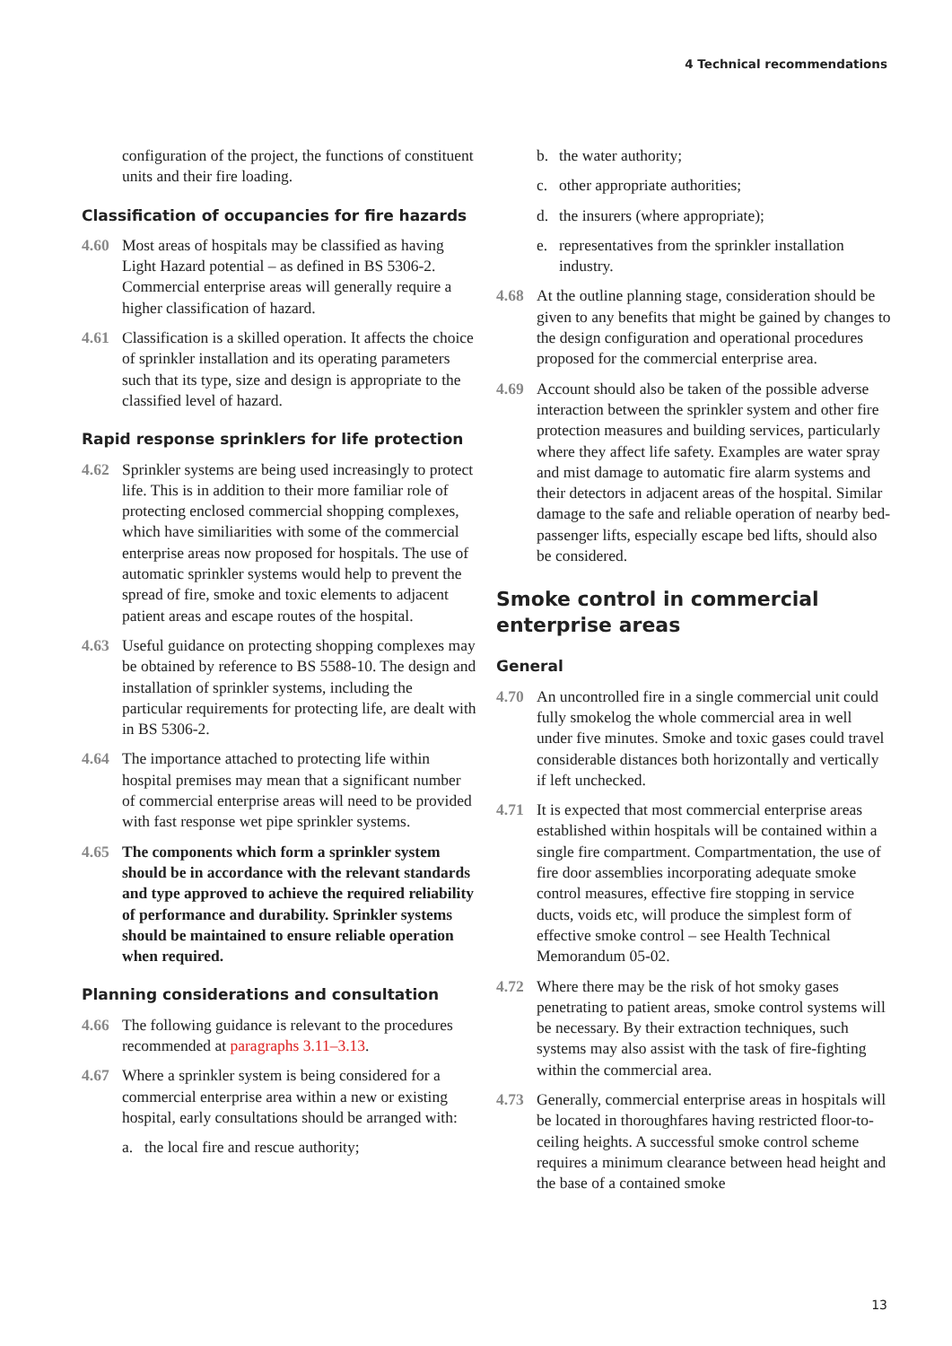4 Technical recommendations
configuration of the project, the functions of constituent units and their fire loading.
Classification of occupancies for fire hazards
4.60 Most areas of hospitals may be classified as having Light Hazard potential – as defined in BS 5306-2. Commercial enterprise areas will generally require a higher classification of hazard.
4.61 Classification is a skilled operation. It affects the choice of sprinkler installation and its operating parameters such that its type, size and design is appropriate to the classified level of hazard.
Rapid response sprinklers for life protection
4.62 Sprinkler systems are being used increasingly to protect life. This is in addition to their more familiar role of protecting enclosed commercial shopping complexes, which have similiarities with some of the commercial enterprise areas now proposed for hospitals. The use of automatic sprinkler systems would help to prevent the spread of fire, smoke and toxic elements to adjacent patient areas and escape routes of the hospital.
4.63 Useful guidance on protecting shopping complexes may be obtained by reference to BS 5588-10. The design and installation of sprinkler systems, including the particular requirements for protecting life, are dealt with in BS 5306-2.
4.64 The importance attached to protecting life within hospital premises may mean that a significant number of commercial enterprise areas will need to be provided with fast response wet pipe sprinkler systems.
4.65 The components which form a sprinkler system should be in accordance with the relevant standards and type approved to achieve the required reliability of performance and durability. Sprinkler systems should be maintained to ensure reliable operation when required.
Planning considerations and consultation
4.66 The following guidance is relevant to the procedures recommended at paragraphs 3.11–3.13.
4.67 Where a sprinkler system is being considered for a commercial enterprise area within a new or existing hospital, early consultations should be arranged with:
a. the local fire and rescue authority;
b. the water authority;
c. other appropriate authorities;
d. the insurers (where appropriate);
e. representatives from the sprinkler installation industry.
4.68 At the outline planning stage, consideration should be given to any benefits that might be gained by changes to the design configuration and operational procedures proposed for the commercial enterprise area.
4.69 Account should also be taken of the possible adverse interaction between the sprinkler system and other fire protection measures and building services, particularly where they affect life safety. Examples are water spray and mist damage to automatic fire alarm systems and their detectors in adjacent areas of the hospital. Similar damage to the safe and reliable operation of nearby bed-passenger lifts, especially escape bed lifts, should also be considered.
Smoke control in commercial enterprise areas
General
4.70 An uncontrolled fire in a single commercial unit could fully smokelog the whole commercial area in well under five minutes. Smoke and toxic gases could travel considerable distances both horizontally and vertically if left unchecked.
4.71 It is expected that most commercial enterprise areas established within hospitals will be contained within a single fire compartment. Compartmentation, the use of fire door assemblies incorporating adequate smoke control measures, effective fire stopping in service ducts, voids etc, will produce the simplest form of effective smoke control – see Health Technical Memorandum 05-02.
4.72 Where there may be the risk of hot smoky gases penetrating to patient areas, smoke control systems will be necessary. By their extraction techniques, such systems may also assist with the task of fire-fighting within the commercial area.
4.73 Generally, commercial enterprise areas in hospitals will be located in thoroughfares having restricted floor-to-ceiling heights. A successful smoke control scheme requires a minimum clearance between head height and the base of a contained smoke
13